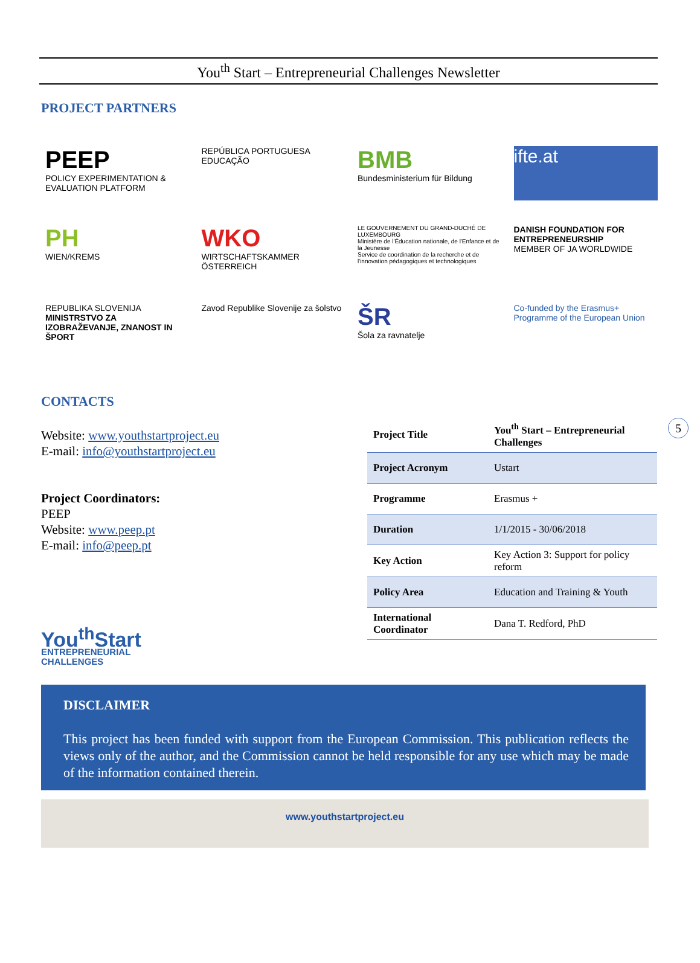You<sup>th</sup> Start – Entrepreneurial Challenges Newsletter
PROJECT PARTNERS
PEEP
POLICY EXPERIMENTATION & EVALUATION PLATFORM
REPÚBLICA PORTUGUESA
EDUCAÇÃO
BMB
Bundesministerium für Bildung
ifte.at
PH
WIEN/KREMS
WKO
WIRTSCHAFTSKAMMER ÖSTERREICH
LE GOUVERNEMENT DU GRAND-DUCHÉ DE LUXEMBOURG
Ministère de l'Éducation nationale, de l'Enfance et de la Jeunesse
Service de coordination de la recherche et de l'innovation pédagogiques et technologiques
DANISH FOUNDATION FOR ENTREPRENEURSHIP
MEMBER OF JA WORLDWIDE
REPUBLIKA SLOVENIJA
MINISTRSTVO ZA IZOBRAŽEVANJE, ZNANOST IN ŠPORT
Zavod Republike Slovenije za šolstvo
ŠR
Šola za ravnatelje
Co-funded by the Erasmus+ Programme of the European Union
CONTACTS
Website: www.youthstartproject.eu
E-mail: info@youthstartproject.eu
Project Coordinators:
PEEP
Website: www.peep.pt
E-mail: info@peep.pt
You<sup>th</sup>Start
ENTREPRENEURIAL
CHALLENGES
| Project Title | You<sup>th</sup> Start – Entrepreneurial Challenges |
| Project Acronym | Ustart |
| Programme | Erasmus + |
| Duration | 1/1/2015 - 30/06/2018 |
| Key Action | Key Action 3: Support for policy reform |
| Policy Area | Education and Training & Youth |
| International Coordinator | Dana T. Redford, PhD |
5
DISCLAIMER
This project has been funded with support from the European Commission. This publication reflects the views only of the author, and the Commission cannot be held responsible for any use which may be made of the information contained therein.
www.youthstartproject.eu